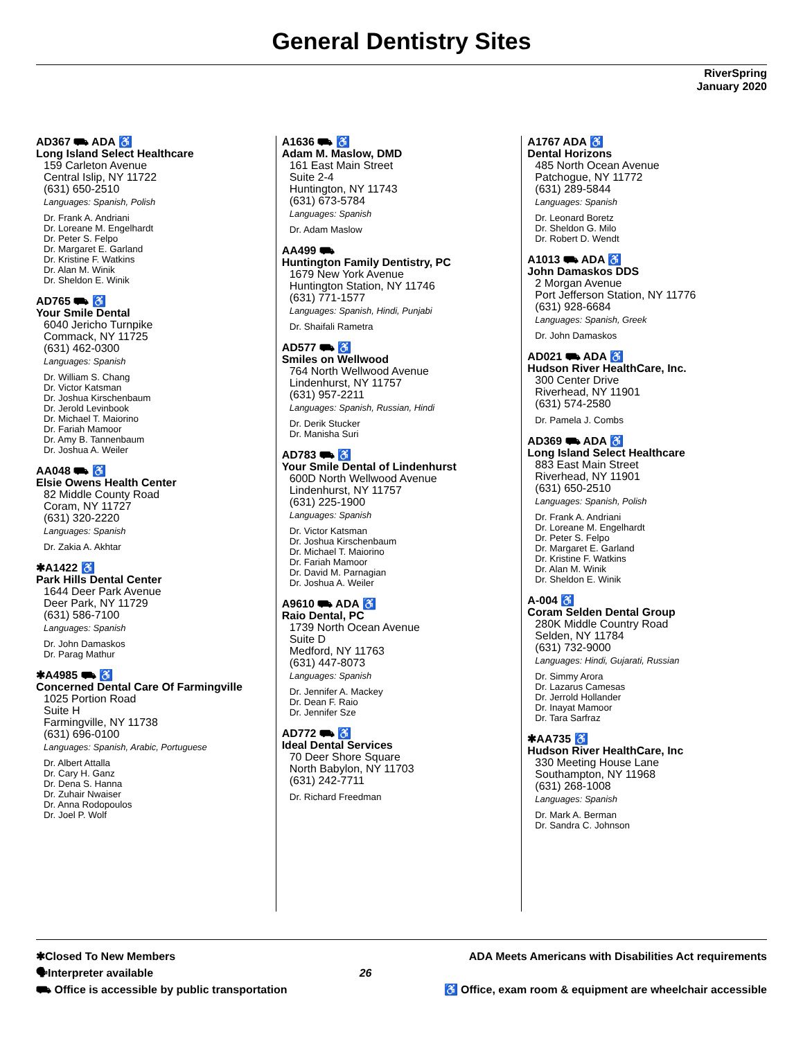General Dentistry Sites
RiverSpring
January 2020
AD367 ⛟ ADA ♿
Long Island Select Healthcare
159 Carleton Avenue
Central Islip, NY 11722
(631) 650-2510
Languages: Spanish, Polish
Dr. Frank A. Andriani
Dr. Loreane M. Engelhardt
Dr. Peter S. Felpo
Dr. Margaret E. Garland
Dr. Kristine F. Watkins
Dr. Alan M. Winik
Dr. Sheldon E. Winik
AD765 ⛟ ♿
Your Smile Dental
6040 Jericho Turnpike
Commack, NY 11725
(631) 462-0300
Languages: Spanish
Dr. William S. Chang
Dr. Victor Katsman
Dr. Joshua Kirschenbaum
Dr. Jerold Levinbook
Dr. Michael T. Maiorino
Dr. Fariah Mamoor
Dr. Amy B. Tannenbaum
Dr. Joshua A. Weiler
AA048 ⛟ ♿
Elsie Owens Health Center
82 Middle County Road
Coram, NY 11727
(631) 320-2220
Languages: Spanish
Dr. Zakia A. Akhtar
✱A1422 ♿
Park Hills Dental Center
1644 Deer Park Avenue
Deer Park, NY 11729
(631) 586-7100
Languages: Spanish
Dr. John Damaskos
Dr. Parag Mathur
✱A4985 ⛟ ♿
Concerned Dental Care Of Farmingville
1025 Portion Road
Suite H
Farmingville, NY 11738
(631) 696-0100
Languages: Spanish, Arabic, Portuguese
Dr. Albert Attalla
Dr. Cary H. Ganz
Dr. Dena S. Hanna
Dr. Zuhair Nwaiser
Dr. Anna Rodopoulos
Dr. Joel P. Wolf
A1636 ⛟ ♿
Adam M. Maslow, DMD
161 East Main Street
Suite 2-4
Huntington, NY 11743
(631) 673-5784
Languages: Spanish
Dr. Adam Maslow
AA499 ⛟
Huntington Family Dentistry, PC
1679 New York Avenue
Huntington Station, NY 11746
(631) 771-1577
Languages: Spanish, Hindi, Punjabi
Dr. Shaifali Rametra
AD577 ⛟ ♿
Smiles on Wellwood
764 North Wellwood Avenue
Lindenhurst, NY 11757
(631) 957-2211
Languages: Spanish, Russian, Hindi
Dr. Derik Stucker
Dr. Manisha Suri
AD783 ⛟ ♿
Your Smile Dental of Lindenhurst
600D North Wellwood Avenue
Lindenhurst, NY 11757
(631) 225-1900
Languages: Spanish
Dr. Victor Katsman
Dr. Joshua Kirschenbaum
Dr. Michael T. Maiorino
Dr. Fariah Mamoor
Dr. David M. Parnagian
Dr. Joshua A. Weiler
A9610 ⛟ ADA ♿
Raio Dental, PC
1739 North Ocean Avenue
Suite D
Medford, NY 11763
(631) 447-8073
Languages: Spanish
Dr. Jennifer A. Mackey
Dr. Dean F. Raio
Dr. Jennifer Sze
AD772 ⛟ ♿
Ideal Dental Services
70 Deer Shore Square
North Babylon, NY 11703
(631) 242-7711
Dr. Richard Freedman
A1767 ADA ♿
Dental Horizons
485 North Ocean Avenue
Patchogue, NY 11772
(631) 289-5844
Languages: Spanish
Dr. Leonard Boretz
Dr. Sheldon G. Milo
Dr. Robert D. Wendt
A1013 ⛟ ADA ♿
John Damaskos DDS
2 Morgan Avenue
Port Jefferson Station, NY 11776
(631) 928-6684
Languages: Spanish, Greek
Dr. John Damaskos
AD021 ⛟ ADA ♿
Hudson River HealthCare, Inc.
300 Center Drive
Riverhead, NY 11901
(631) 574-2580
Dr. Pamela J. Combs
AD369 ⛟ ADA ♿
Long Island Select Healthcare
883 East Main Street
Riverhead, NY 11901
(631) 650-2510
Languages: Spanish, Polish
Dr. Frank A. Andriani
Dr. Loreane M. Engelhardt
Dr. Peter S. Felpo
Dr. Margaret E. Garland
Dr. Kristine F. Watkins
Dr. Alan M. Winik
Dr. Sheldon E. Winik
A-004 ♿
Coram Selden Dental Group
280K Middle Country Road
Selden, NY 11784
(631) 732-9000
Languages: Hindi, Gujarati, Russian
Dr. Simmy Arora
Dr. Lazarus Camesas
Dr. Jerrold Hollander
Dr. Inayat Mamoor
Dr. Tara Sarfraz
✱AA735 ♿
Hudson River HealthCare, Inc
330 Meeting House Lane
Southampton, NY 11968
(631) 268-1008
Languages: Spanish
Dr. Mark A. Berman
Dr. Sandra C. Johnson
✱Closed To New Members
🗣Interpreter available
⛟ Office is accessible by public transportation
26 ADA Meets Americans with Disabilities Act requirements
♿ Office, exam room & equipment are wheelchair accessible